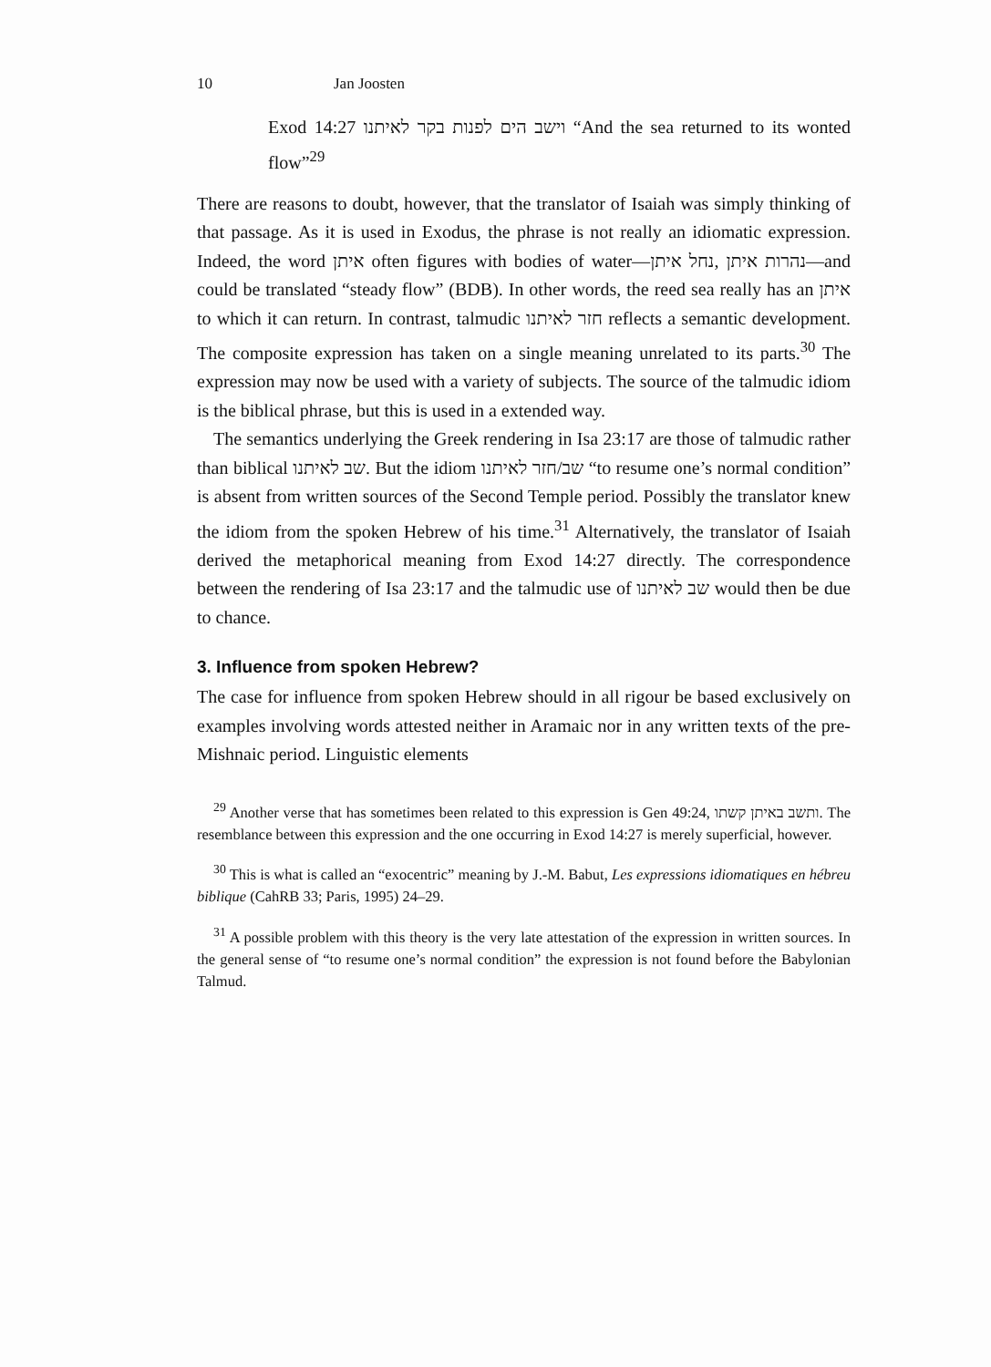10 Jan Joosten
Exod 14:27 וישב הים לפנות בקר לאיתנו “And the sea returned to its wonted flow”<sup>29</sup>
There are reasons to doubt, however, that the translator of Isaiah was simply thinking of that passage. As it is used in Exodus, the phrase is not really an idiomatic expression. Indeed, the word איתן often figures with bodies of water—נחל איתן, נהרות איתן—and could be translated “steady flow” (BDB). In other words, the reed sea really has an איתן to which it can return. In contrast, talmudic חזר לאיתנו reflects a semantic development. The composite expression has taken on a single meaning unrelated to its parts.<sup>30</sup> The expression may now be used with a variety of subjects. The source of the talmudic idiom is the biblical phrase, but this is used in a extended way.
The semantics underlying the Greek rendering in Isa 23:17 are those of talmudic rather than biblical שב לאיתנו. But the idiom שב/חזר לאיתנו “to resume one’s normal condition” is absent from written sources of the Second Temple period. Possibly the translator knew the idiom from the spoken Hebrew of his time.<sup>31</sup> Alternatively, the translator of Isaiah derived the metaphorical meaning from Exod 14:27 directly. The correspondence between the rendering of Isa 23:17 and the talmudic use of שב לאיתנו would then be due to chance.
3. Influence from spoken Hebrew?
The case for influence from spoken Hebrew should in all rigour be based exclusively on examples involving words attested neither in Aramaic nor in any written texts of the pre-Mishnaic period. Linguistic elements
<sup>29</sup> Another verse that has sometimes been related to this expression is Gen 49:24, ותשב באיתן קשתו. The resemblance between this expression and the one occurring in Exod 14:27 is merely superficial, however.
<sup>30</sup> This is what is called an “exocentric” meaning by J.-M. Babut, Les expressions idiomatiques en hébreu biblique (CahRB 33; Paris, 1995) 24–29.
<sup>31</sup> A possible problem with this theory is the very late attestation of the expression in written sources. In the general sense of “to resume one’s normal condition” the expression is not found before the Babylonian Talmud.